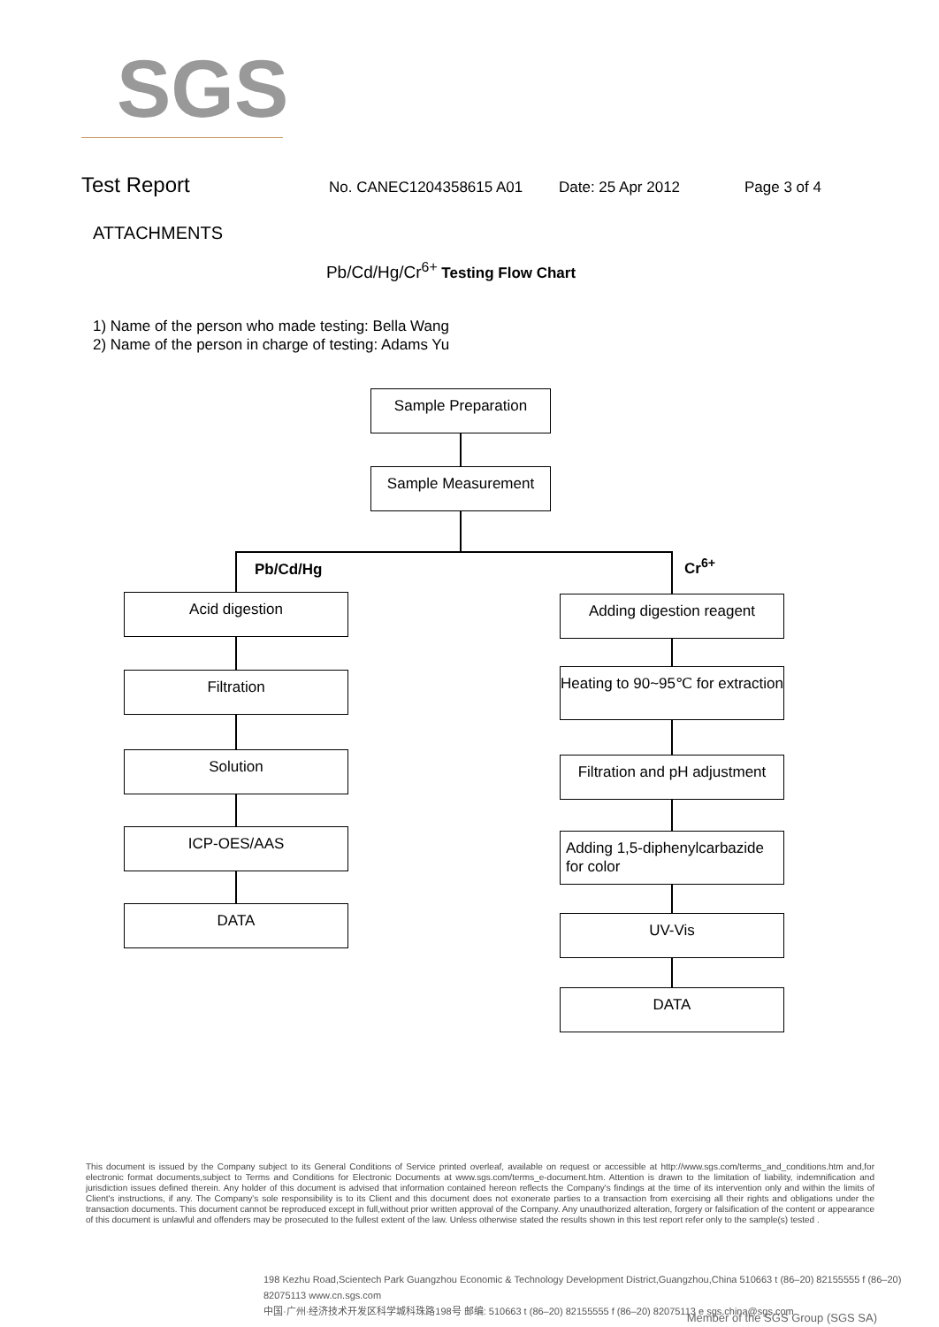SGS
Test Report No. CANEC1204358615 A01 Date: 25 Apr 2012 Page 3 of 4
ATTACHMENTS
Pb/Cd/Hg/Cr<sup>6+</sup> Testing Flow Chart
1) Name of the person who made testing: Bella Wang
2) Name of the person in charge of testing: Adams Yu
Sample Preparation
Sample Measurement
Pb/Cd/Hg Cr<sup>6+</sup>
Acid digestion
Filtration
Solution
ICP-OES/AAS
DATA
Adding digestion reagent
Heating to 90~95℃ for extraction
Filtration and pH adjustment
Adding 1,5-diphenylcarbazide for color
UV-Vis
DATA
This document is issued by the Company subject to its General Conditions of Service printed overleaf, available on request or accessible at http://www.sgs.com/terms_and_conditions.htm and,for electronic format documents,subject to Terms and Conditions for Electronic Documents at www.sgs.com/terms_e-document.htm. Attention is drawn to the limitation of liability, indemnification and jurisdiction issues defined therein. Any holder of this document is advised that information contained hereon reflects the Company's findings at the time of its intervention only and within the limits of Client's instructions, if any. The Company's sole responsibility is to its Client and this document does not exonerate parties to a transaction from exercising all their rights and obligations under the transaction documents. This document cannot be reproduced except in full,without prior written approval of the Company. Any unauthorized alteration, forgery or falsification of the content or appearance of this document is unlawful and offenders may be prosecuted to the fullest extent of the law. Unless otherwise stated the results shown in this test report refer only to the sample(s) tested .
198 Kezhu Road,Scientech Park Guangzhou Economic & Technology Development District,Guangzhou,China 510663 t (86–20) 82155555 f (86–20) 82075113 www.cn.sgs.com
中国·广州·经济技术开发区科学城科珠路198号 邮编: 510663 t (86–20) 82155555 f (86–20) 82075113 e sgs.china@sgs.com
Member of the SGS Group (SGS SA)